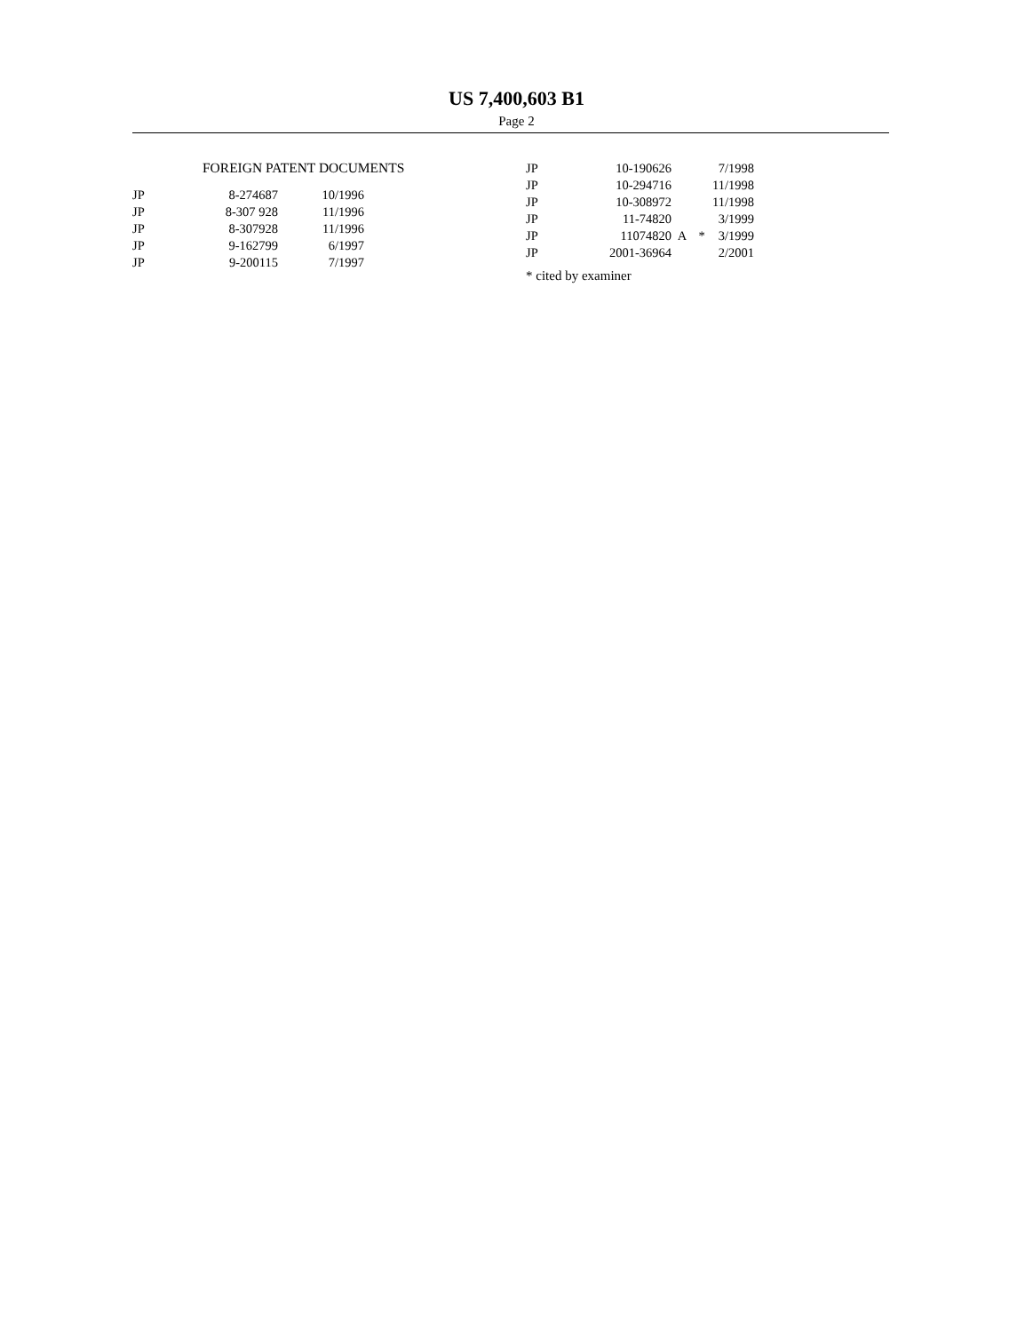US 7,400,603 B1
Page 2
FOREIGN PATENT DOCUMENTS
| JP | 8-274687 | 10/1996 |
| JP | 8-307 928 | 11/1996 |
| JP | 8-307928 | 11/1996 |
| JP | 9-162799 | 6/1997 |
| JP | 9-200115 | 7/1997 |
| JP | 10-190626 | | | 7/1998 |
| JP | 10-294716 | | | 11/1998 |
| JP | 10-308972 | | | 11/1998 |
| JP | 11-74820 | | | 3/1999 |
| JP | 11074820 | A | * | 3/1999 |
| JP | 2001-36964 | | | 2/2001 |
* cited by examiner